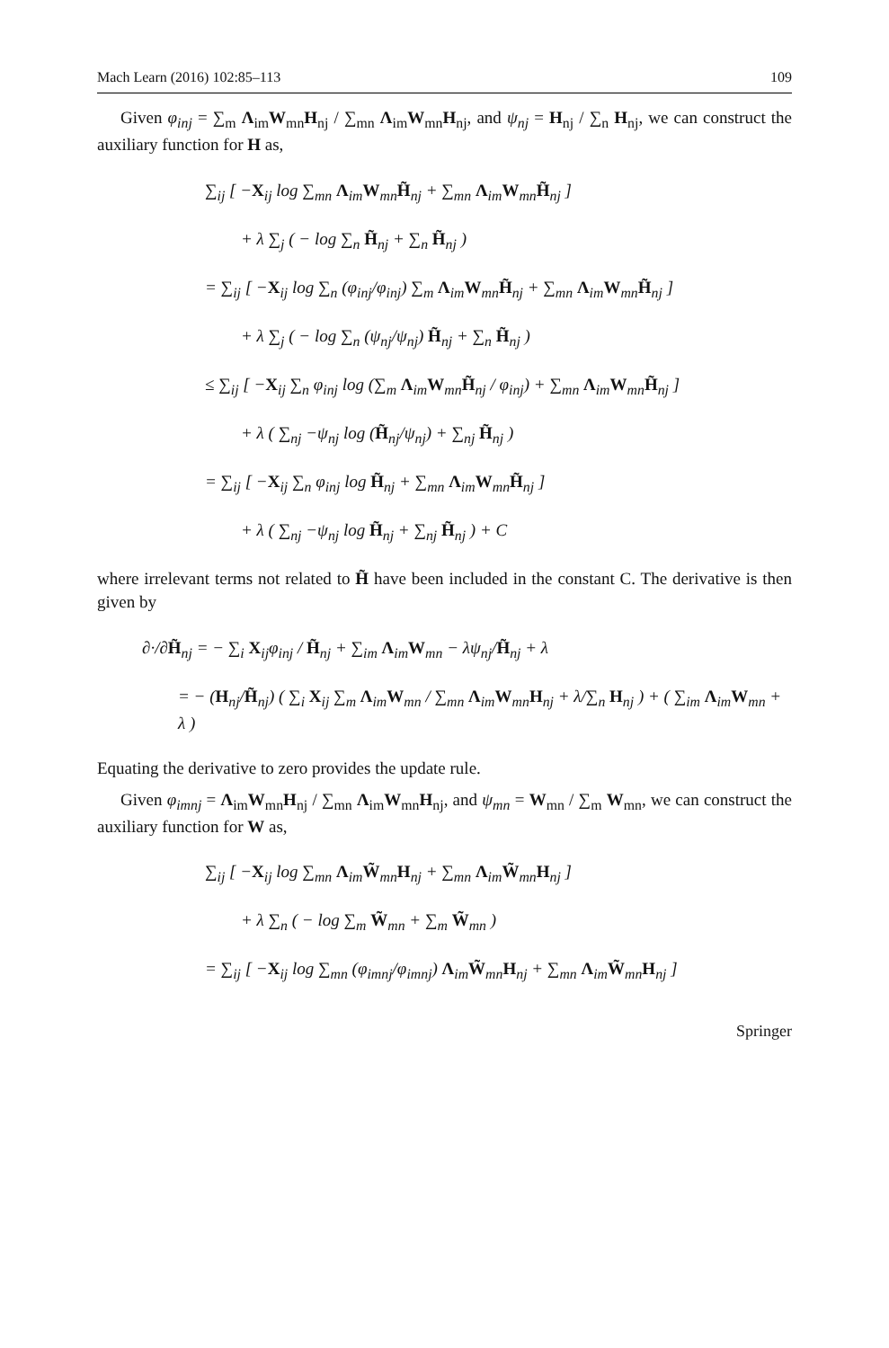Mach Learn (2016) 102:85–113 109
Given φ<sub>inj</sub> = ∑<sub>m</sub> Λ<sub>im</sub>W<sub>mn</sub>H<sub>nj</sub> / ∑<sub>mn</sub> Λ<sub>im</sub>W<sub>mn</sub>H<sub>nj</sub>, and ψ<sub>nj</sub> = H<sub>nj</sub> / ∑<sub>n</sub> H<sub>nj</sub>, we can construct the auxiliary function for H as,
∑<sub>ij</sub> [ −X<sub>ij</sub> log ∑<sub>mn</sub> Λ<sub>im</sub>W<sub>mn</sub>H̃<sub>nj</sub> + ∑<sub>mn</sub> Λ<sub>im</sub>W<sub>mn</sub>H̃<sub>nj</sub> ]
+ λ ∑<sub>j</sub> ( − log ∑<sub>n</sub> H̃<sub>nj</sub> + ∑<sub>n</sub> H̃<sub>nj</sub> )
= ∑<sub>ij</sub> [ −X<sub>ij</sub> log ∑<sub>n</sub> (φ<sub>inj</sub>/φ<sub>inj</sub>) ∑<sub>m</sub> Λ<sub>im</sub>W<sub>mn</sub>H̃<sub>nj</sub> + ∑<sub>mn</sub> Λ<sub>im</sub>W<sub>mn</sub>H̃<sub>nj</sub> ]
+ λ ∑<sub>j</sub> ( − log ∑<sub>n</sub> (ψ<sub>nj</sub>/ψ<sub>nj</sub>) H̃<sub>nj</sub> + ∑<sub>n</sub> H̃<sub>nj</sub> )
≤ ∑<sub>ij</sub> [ −X<sub>ij</sub> ∑<sub>n</sub> φ<sub>inj</sub> log (∑<sub>m</sub> Λ<sub>im</sub>W<sub>mn</sub>H̃<sub>nj</sub> / φ<sub>inj</sub>) + ∑<sub>mn</sub> Λ<sub>im</sub>W<sub>mn</sub>H̃<sub>nj</sub> ]
+ λ ( ∑<sub>nj</sub> −ψ<sub>nj</sub> log (H̃<sub>nj</sub>/ψ<sub>nj</sub>) + ∑<sub>nj</sub> H̃<sub>nj</sub> )
= ∑<sub>ij</sub> [ −X<sub>ij</sub> ∑<sub>n</sub> φ<sub>inj</sub> log H̃<sub>nj</sub> + ∑<sub>mn</sub> Λ<sub>im</sub>W<sub>mn</sub>H̃<sub>nj</sub> ]
+ λ ( ∑<sub>nj</sub> −ψ<sub>nj</sub> log H̃<sub>nj</sub> + ∑<sub>nj</sub> H̃<sub>nj</sub> ) + C
where irrelevant terms not related to H̃ have been included in the constant C. The derivative is then given by
∂·/∂H̃<sub>nj</sub> = − ∑<sub>i</sub> X<sub>ij</sub>φ<sub>inj</sub> / H̃<sub>nj</sub> + ∑<sub>im</sub> Λ<sub>im</sub>W<sub>mn</sub> − λψ<sub>nj</sub>/H̃<sub>nj</sub> + λ
= − (H<sub>nj</sub>/H̃<sub>nj</sub>) ( ∑<sub>i</sub> X<sub>ij</sub> ∑<sub>m</sub> Λ<sub>im</sub>W<sub>mn</sub> / ∑<sub>mn</sub> Λ<sub>im</sub>W<sub>mn</sub>H<sub>nj</sub> + λ/∑<sub>n</sub> H<sub>nj</sub> ) + ( ∑<sub>im</sub> Λ<sub>im</sub>W<sub>mn</sub> + λ )
Equating the derivative to zero provides the update rule.
Given φ<sub>imnj</sub> = Λ<sub>im</sub>W<sub>mn</sub>H<sub>nj</sub> / ∑<sub>mn</sub> Λ<sub>im</sub>W<sub>mn</sub>H<sub>nj</sub>, and ψ<sub>mn</sub> = W<sub>mn</sub> / ∑<sub>m</sub> W<sub>mn</sub>, we can construct the auxiliary function for W as,
∑<sub>ij</sub> [ −X<sub>ij</sub> log ∑<sub>mn</sub> Λ<sub>im</sub>W̃<sub>mn</sub>H<sub>nj</sub> + ∑<sub>mn</sub> Λ<sub>im</sub>W̃<sub>mn</sub>H<sub>nj</sub> ]
+ λ ∑<sub>n</sub> ( − log ∑<sub>m</sub> W̃<sub>mn</sub> + ∑<sub>m</sub> W̃<sub>mn</sub> )
= ∑<sub>ij</sub> [ −X<sub>ij</sub> log ∑<sub>mn</sub> (φ<sub>imnj</sub>/φ<sub>imnj</sub>) Λ<sub>im</sub>W̃<sub>mn</sub>H<sub>nj</sub> + ∑<sub>mn</sub> Λ<sub>im</sub>W̃<sub>mn</sub>H<sub>nj</sub> ]
Springer